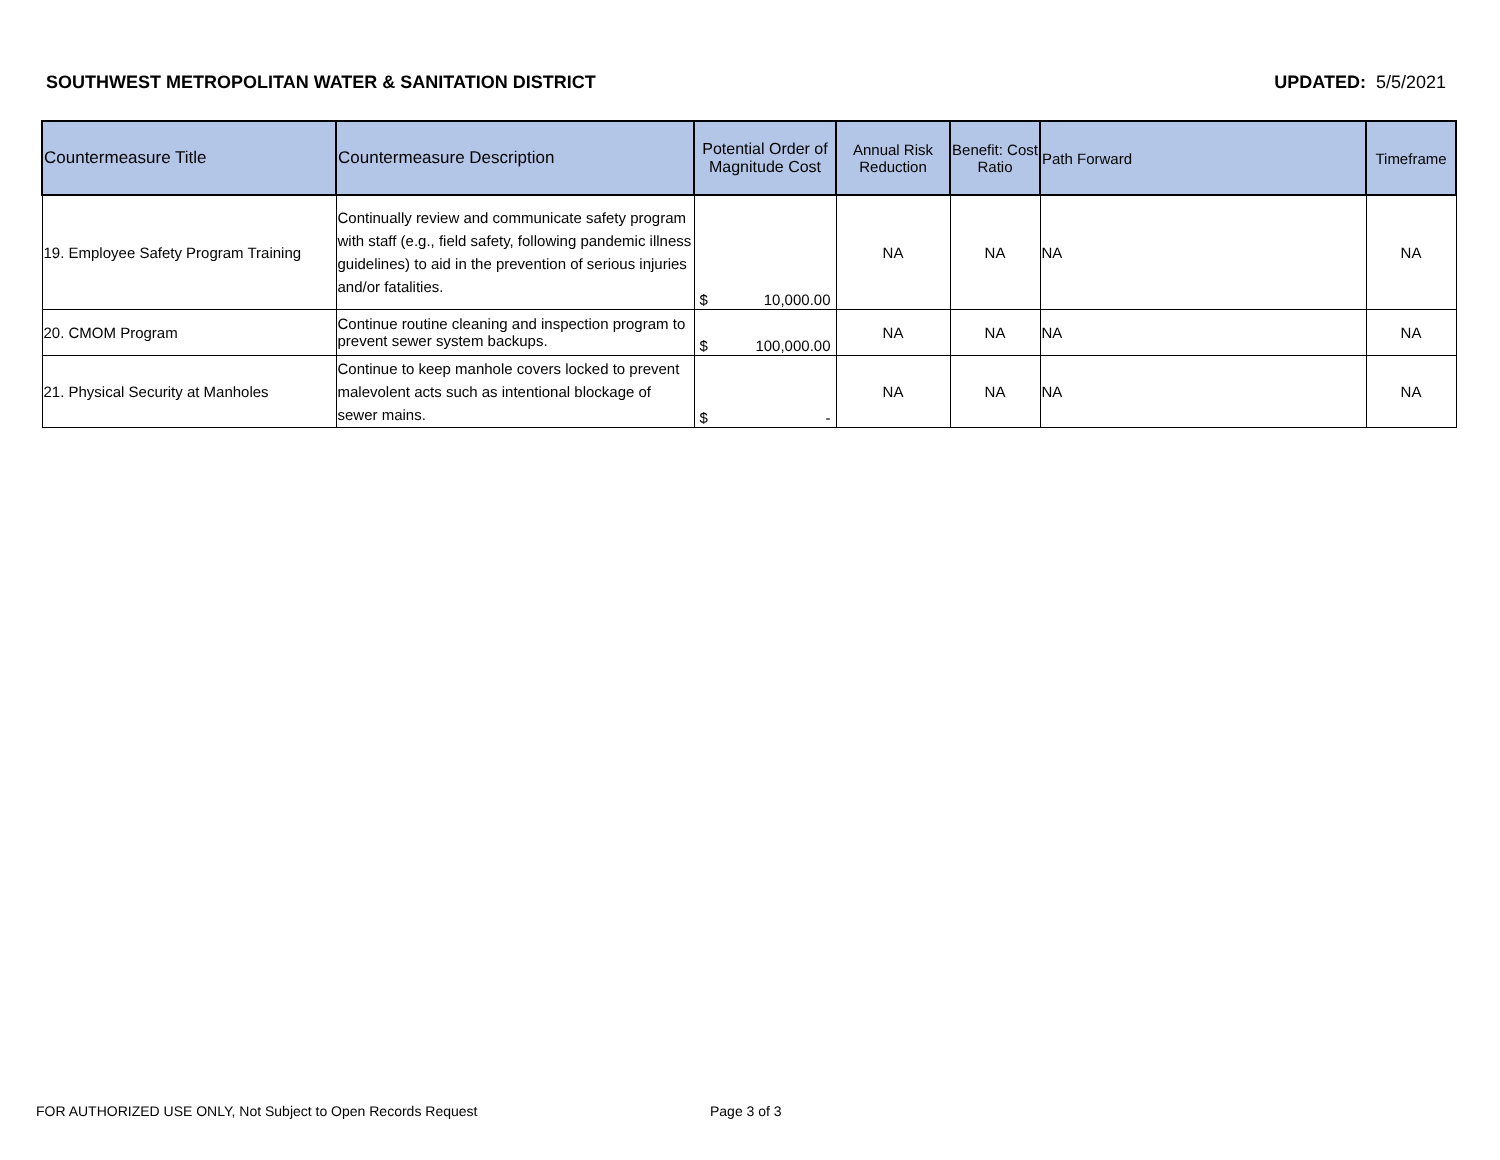SOUTHWEST METROPOLITAN WATER & SANITATION DISTRICT UPDATED: 5/5/2021
| Countermeasure Title | Countermeasure Description | Potential Order of Magnitude Cost | Annual Risk Reduction | Benefit: Cost Ratio | Path Forward | Timeframe |
| --- | --- | --- | --- | --- | --- | --- |
| 19. Employee Safety Program Training | Continually review and communicate safety program with staff (e.g., field safety, following pandemic illness guidelines) to aid in the prevention of serious injuries and/or fatalities. | $ 10,000.00 | NA | NA | NA | NA |
| 20. CMOM Program | Continue routine cleaning and inspection program to prevent sewer system backups. | $ 100,000.00 | NA | NA | NA | NA |
| 21. Physical Security at Manholes | Continue to keep manhole covers locked to prevent malevolent acts such as intentional blockage of sewer mains. | $ - | NA | NA | NA | NA |
FOR AUTHORIZED USE ONLY, Not Subject to Open Records Request
Page 3 of 3